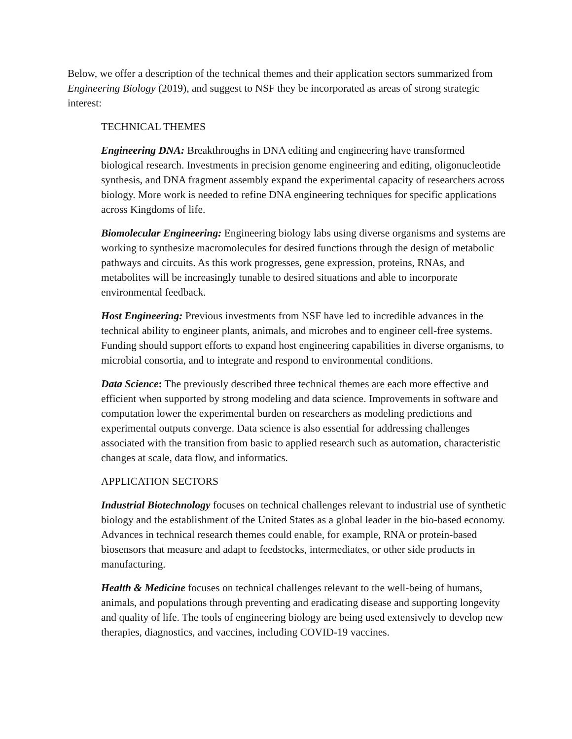Below, we offer a description of the technical themes and their application sectors summarized from Engineering Biology (2019), and suggest to NSF they be incorporated as areas of strong strategic interest:
TECHNICAL THEMES
Engineering DNA: Breakthroughs in DNA editing and engineering have transformed biological research. Investments in precision genome engineering and editing, oligonucleotide synthesis, and DNA fragment assembly expand the experimental capacity of researchers across biology. More work is needed to refine DNA engineering techniques for specific applications across Kingdoms of life.
Biomolecular Engineering: Engineering biology labs using diverse organisms and systems are working to synthesize macromolecules for desired functions through the design of metabolic pathways and circuits. As this work progresses, gene expression, proteins, RNAs, and metabolites will be increasingly tunable to desired situations and able to incorporate environmental feedback.
Host Engineering: Previous investments from NSF have led to incredible advances in the technical ability to engineer plants, animals, and microbes and to engineer cell-free systems. Funding should support efforts to expand host engineering capabilities in diverse organisms, to microbial consortia, and to integrate and respond to environmental conditions.
Data Science: The previously described three technical themes are each more effective and efficient when supported by strong modeling and data science. Improvements in software and computation lower the experimental burden on researchers as modeling predictions and experimental outputs converge. Data science is also essential for addressing challenges associated with the transition from basic to applied research such as automation, characteristic changes at scale, data flow, and informatics.
APPLICATION SECTORS
Industrial Biotechnology focuses on technical challenges relevant to industrial use of synthetic biology and the establishment of the United States as a global leader in the bio-based economy. Advances in technical research themes could enable, for example, RNA or protein-based biosensors that measure and adapt to feedstocks, intermediates, or other side products in manufacturing.
Health & Medicine focuses on technical challenges relevant to the well-being of humans, animals, and populations through preventing and eradicating disease and supporting longevity and quality of life. The tools of engineering biology are being used extensively to develop new therapies, diagnostics, and vaccines, including COVID-19 vaccines.